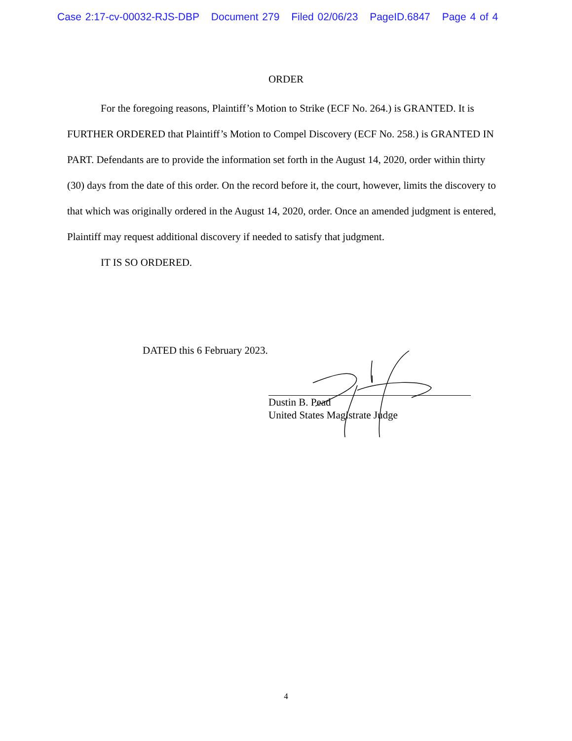Case 2:17-cv-00032-RJS-DBP Document 279 Filed 02/06/23 PageID.6847 Page 4 of 4
ORDER
For the foregoing reasons, Plaintiff’s Motion to Strike (ECF No. 264.) is GRANTED. It is FURTHER ORDERED that Plaintiff’s Motion to Compel Discovery (ECF No. 258.) is GRANTED IN PART. Defendants are to provide the information set forth in the August 14, 2020, order within thirty (30) days from the date of this order. On the record before it, the court, however, limits the discovery to that which was originally ordered in the August 14, 2020, order. Once an amended judgment is entered, Plaintiff may request additional discovery if needed to satisfy that judgment.
IT IS SO ORDERED.
DATED this 6 February 2023.
Dustin B. Pead
United States Magistrate Judge
4